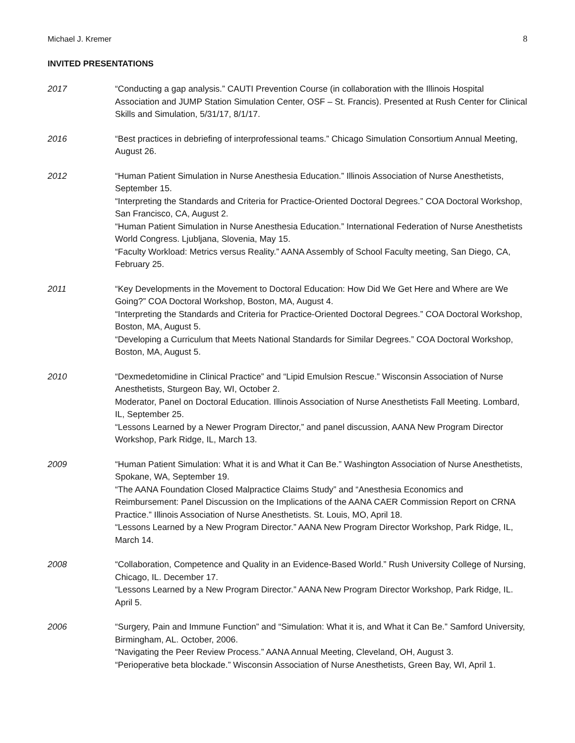Michael J. Kremer 8
INVITED PRESENTATIONS
2017 “Conducting a gap analysis.” CAUTI Prevention Course (in collaboration with the Illinois Hospital Association and JUMP Station Simulation Center, OSF – St. Francis). Presented at Rush Center for Clinical Skills and Simulation, 5/31/17, 8/1/17.
2016 “Best practices in debriefing of interprofessional teams.” Chicago Simulation Consortium Annual Meeting, August 26.
2012 “Human Patient Simulation in Nurse Anesthesia Education.” Illinois Association of Nurse Anesthetists, September 15.
“Interpreting the Standards and Criteria for Practice-Oriented Doctoral Degrees.” COA Doctoral Workshop, San Francisco, CA, August 2.
“Human Patient Simulation in Nurse Anesthesia Education.” International Federation of Nurse Anesthetists World Congress. Ljubljana, Slovenia, May 15.
“Faculty Workload: Metrics versus Reality.” AANA Assembly of School Faculty meeting, San Diego, CA, February 25.
2011 “Key Developments in the Movement to Doctoral Education: How Did We Get Here and Where are We Going?” COA Doctoral Workshop, Boston, MA, August 4.
“Interpreting the Standards and Criteria for Practice-Oriented Doctoral Degrees.” COA Doctoral Workshop, Boston, MA, August 5.
“Developing a Curriculum that Meets National Standards for Similar Degrees.” COA Doctoral Workshop, Boston, MA, August 5.
2010 “Dexmedetomidine in Clinical Practice” and “Lipid Emulsion Rescue.” Wisconsin Association of Nurse Anesthetists, Sturgeon Bay, WI, October 2.
Moderator, Panel on Doctoral Education. Illinois Association of Nurse Anesthetists Fall Meeting. Lombard, IL, September 25.
“Lessons Learned by a Newer Program Director,” and panel discussion, AANA New Program Director Workshop, Park Ridge, IL, March 13.
2009 “Human Patient Simulation: What it is and What it Can Be.” Washington Association of Nurse Anesthetists, Spokane, WA, September 19.
“The AANA Foundation Closed Malpractice Claims Study” and “Anesthesia Economics and Reimbursement: Panel Discussion on the Implications of the AANA CAER Commission Report on CRNA Practice.” Illinois Association of Nurse Anesthetists. St. Louis, MO, April 18.
“Lessons Learned by a New Program Director.” AANA New Program Director Workshop, Park Ridge, IL, March 14.
2008 “Collaboration, Competence and Quality in an Evidence-Based World.” Rush University College of Nursing, Chicago, IL. December 17.
“Lessons Learned by a New Program Director.” AANA New Program Director Workshop, Park Ridge, IL. April 5.
2006 “Surgery, Pain and Immune Function” and “Simulation: What it is, and What it Can Be.” Samford University, Birmingham, AL. October, 2006.
“Navigating the Peer Review Process.” AANA Annual Meeting, Cleveland, OH, August 3.
“Perioperative beta blockade.” Wisconsin Association of Nurse Anesthetists, Green Bay, WI, April 1.